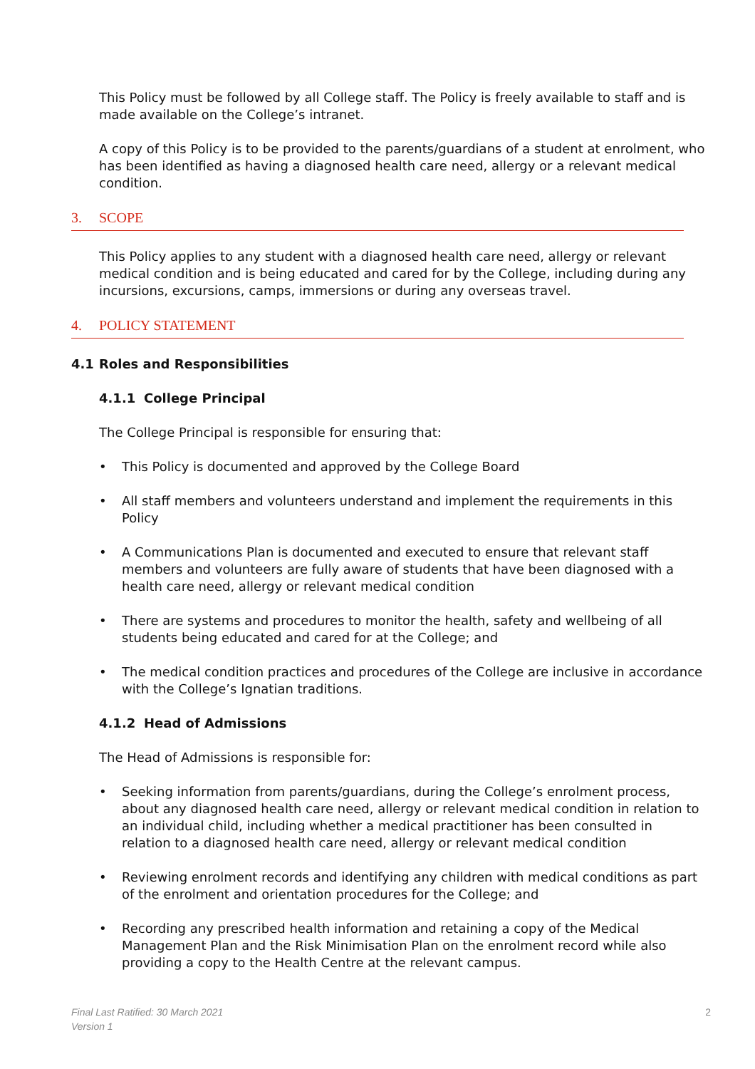This Policy must be followed by all College staff. The Policy is freely available to staff and is made available on the College’s intranet.
A copy of this Policy is to be provided to the parents/guardians of a student at enrolment, who has been identified as having a diagnosed health care need, allergy or a relevant medical condition.
3. SCOPE
This Policy applies to any student with a diagnosed health care need, allergy or relevant medical condition and is being educated and cared for by the College, including during any incursions, excursions, camps, immersions or during any overseas travel.
4. POLICY STATEMENT
4.1 Roles and Responsibilities
4.1.1 College Principal
The College Principal is responsible for ensuring that:
• This Policy is documented and approved by the College Board
• All staff members and volunteers understand and implement the requirements in this Policy
• A Communications Plan is documented and executed to ensure that relevant staff members and volunteers are fully aware of students that have been diagnosed with a health care need, allergy or relevant medical condition
• There are systems and procedures to monitor the health, safety and wellbeing of all students being educated and cared for at the College; and
• The medical condition practices and procedures of the College are inclusive in accordance with the College’s Ignatian traditions.
4.1.2 Head of Admissions
The Head of Admissions is responsible for:
• Seeking information from parents/guardians, during the College’s enrolment process, about any diagnosed health care need, allergy or relevant medical condition in relation to an individual child, including whether a medical practitioner has been consulted in relation to a diagnosed health care need, allergy or relevant medical condition
• Reviewing enrolment records and identifying any children with medical conditions as part of the enrolment and orientation procedures for the College; and
• Recording any prescribed health information and retaining a copy of the Medical Management Plan and the Risk Minimisation Plan on the enrolment record while also providing a copy to the Health Centre at the relevant campus.
Final Last Ratified: 30 March 2021
Version 1
2